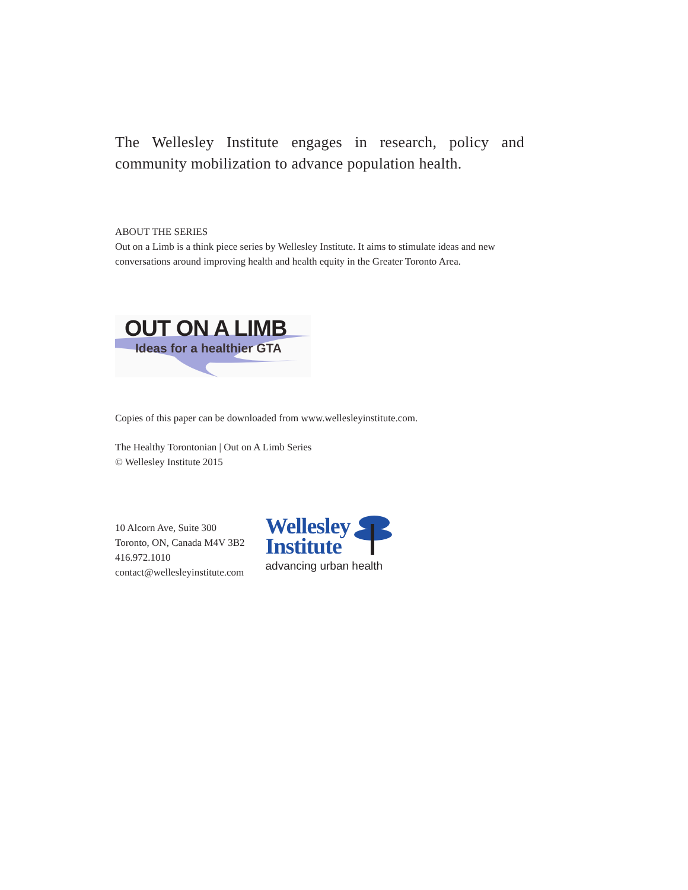The Wellesley Institute engages in research, policy and community mobilization to advance population health.
ABOUT THE SERIES
Out on a Limb is a think piece series by Wellesley Institute. It aims to stimulate ideas and new conversations around improving health and health equity in the Greater Toronto Area.
OUT ON A LIMB
Ideas for a healthier GTA
Copies of this paper can be downloaded from www.wellesleyinstitute.com.
The Healthy Torontonian | Out on A Limb Series
© Wellesley Institute 2015
10 Alcorn Ave, Suite 300
Toronto, ON, Canada M4V 3B2
416.972.1010
contact@wellesleyinstitute.com
Wellesley
Institute
advancing urban health